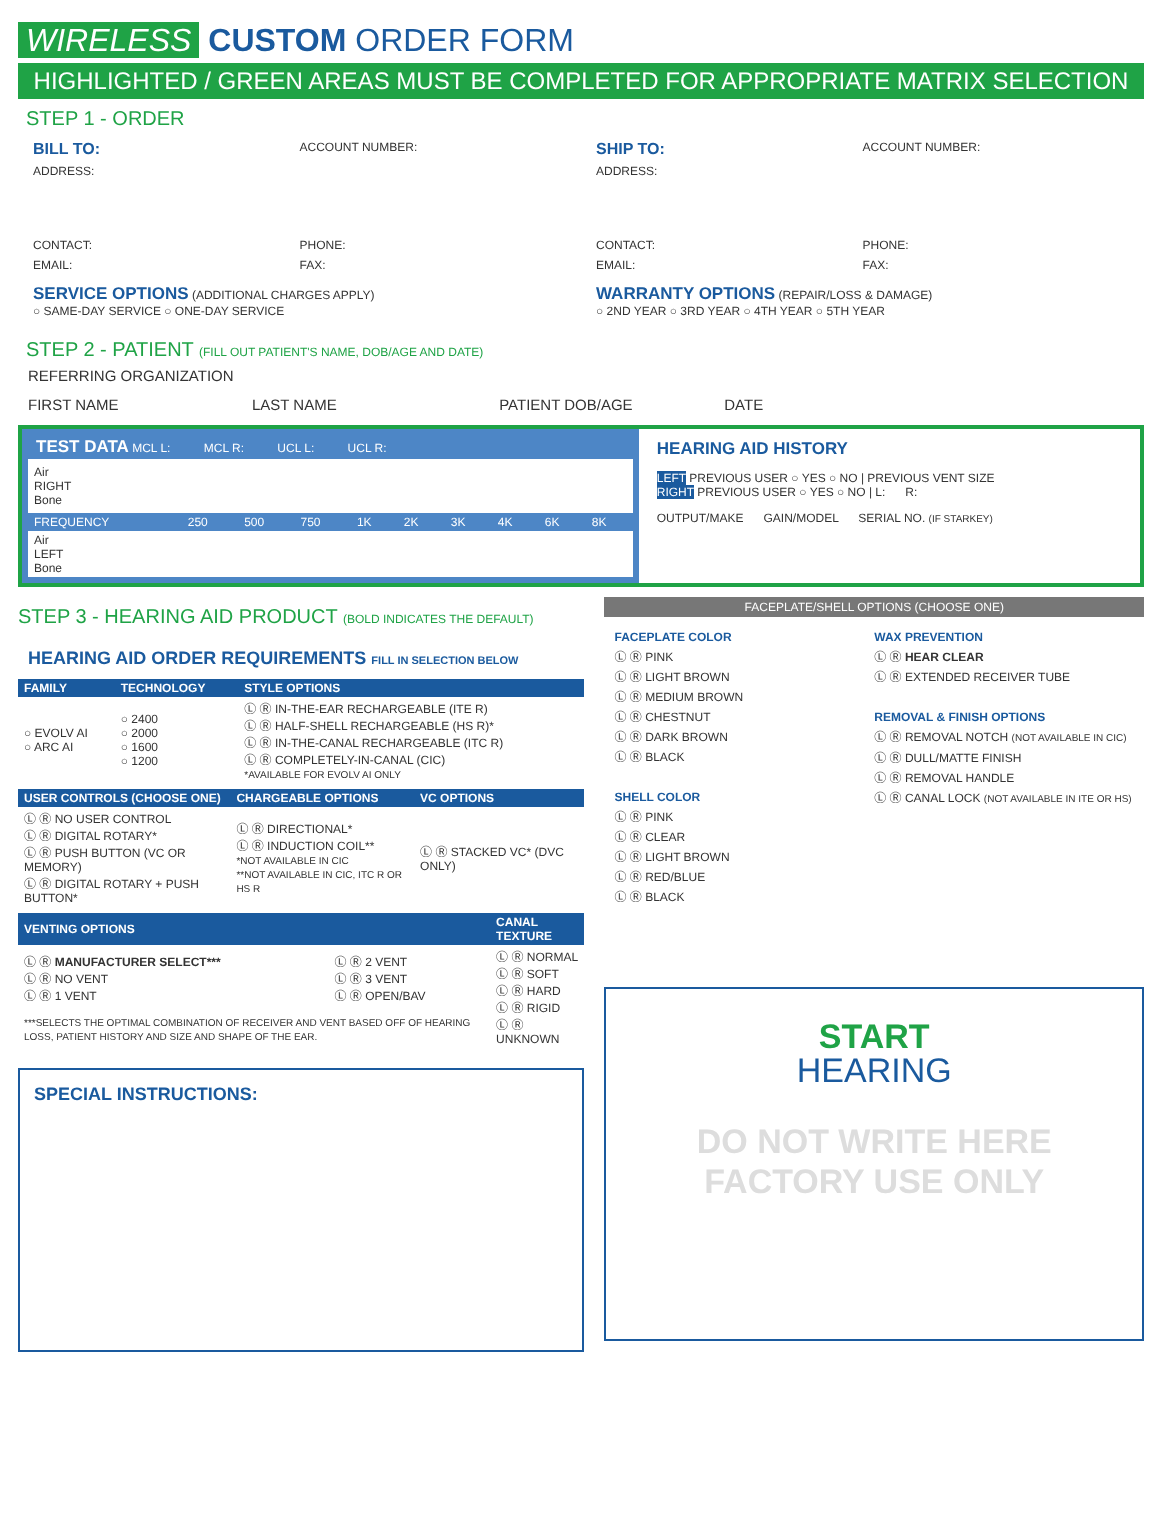WIRELESS CUSTOM ORDER FORM
HIGHLIGHTED / GREEN AREAS MUST BE COMPLETED FOR APPROPRIATE MATRIX SELECTION
STEP 1 - ORDER
BILL TO: ACCOUNT NUMBER: ADDRESS:
CONTACT: PHONE: EMAIL: FAX:
SERVICE OPTIONS (ADDITIONAL CHARGES APPLY)
○ SAME-DAY SERVICE ○ ONE-DAY SERVICE
SHIP TO: ACCOUNT NUMBER: ADDRESS:
CONTACT: PHONE: EMAIL: FAX:
WARRANTY OPTIONS (REPAIR/LOSS & DAMAGE)
○ 2ND YEAR ○ 3RD YEAR ○ 4TH YEAR ○ 5TH YEAR
STEP 2 - PATIENT (FILL OUT PATIENT'S NAME, DOB/AGE AND DATE)
REFERRING ORGANIZATION
FIRST NAME LAST NAME PATIENT DOB/AGE DATE
TEST DATA MCL L: MCL R: UCL L: UCL R:
| Air RIGHT Bone | | | | | | | | | |
| FREQUENCY | 250 | 500 | 750 | 1K | 2K | 3K | 4K | 6K | 8K |
| Air LEFT Bone | | | | | | | | | |
HEARING AID HISTORY
LEFT PREVIOUS USER ○ YES ○ NO | PREVIOUS VENT SIZE
RIGHT PREVIOUS USER ○ YES ○ NO | L: R:
OUTPUT/MAKE GAIN/MODEL SERIAL NO. (IF STARKEY)
STEP 3 - HEARING AID PRODUCT (BOLD INDICATES THE DEFAULT)
HEARING AID ORDER REQUIREMENTS FILL IN SELECTION BELOW
| FAMILY | TECHNOLOGY | STYLE OPTIONS |
| --- | --- | --- |
| ○ EVOLV AI ○ ARC AI | ○ 2400 ○ 2000 ○ 1600 ○ 1200 | Ⓛ Ⓡ IN-THE-EAR RECHARGEABLE (ITE R) Ⓛ Ⓡ HALF-SHELL RECHARGEABLE (HS R)* Ⓛ Ⓡ IN-THE-CANAL RECHARGEABLE (ITC R) Ⓛ Ⓡ COMPLETELY-IN-CANAL (CIC) *AVAILABLE FOR EVOLV AI ONLY |
| USER CONTROLS (CHOOSE ONE) | CHARGEABLE OPTIONS | VC OPTIONS |
| --- | --- | --- |
| Ⓛ Ⓡ NO USER CONTROL Ⓛ Ⓡ DIGITAL ROTARY* Ⓛ Ⓡ PUSH BUTTON (VC OR MEMORY) Ⓛ Ⓡ DIGITAL ROTARY + PUSH BUTTON* | Ⓛ Ⓡ DIRECTIONAL* Ⓛ Ⓡ INDUCTION COIL** *NOT AVAILABLE IN CIC **NOT AVAILABLE IN CIC, ITC R OR HS R | Ⓛ Ⓡ STACKED VC* (DVC ONLY) |
| VENTING OPTIONS | | CANAL TEXTURE |
| --- | --- | --- |
| Ⓛ Ⓡ MANUFACTURER SELECT*** Ⓛ Ⓡ NO VENT Ⓛ Ⓡ 1 VENT | Ⓛ Ⓡ 2 VENT Ⓛ Ⓡ 3 VENT Ⓛ Ⓡ OPEN/BAV | Ⓛ Ⓡ NORMAL Ⓛ Ⓡ SOFT Ⓛ Ⓡ HARD Ⓛ Ⓡ RIGID Ⓛ Ⓡ UNKNOWN |
| ***SELECTS THE OPTIMAL COMBINATION OF RECEIVER AND VENT BASED OFF OF HEARING LOSS, PATIENT HISTORY AND SIZE AND SHAPE OF THE EAR. | | |
SPECIAL INSTRUCTIONS:
FACEPLATE/SHELL OPTIONS (CHOOSE ONE)
FACEPLATE COLOR
Ⓛ Ⓡ PINK
Ⓛ Ⓡ LIGHT BROWN
Ⓛ Ⓡ MEDIUM BROWN
Ⓛ Ⓡ CHESTNUT
Ⓛ Ⓡ DARK BROWN
Ⓛ Ⓡ BLACK
SHELL COLOR
Ⓛ Ⓡ PINK
Ⓛ Ⓡ CLEAR
Ⓛ Ⓡ LIGHT BROWN
Ⓛ Ⓡ RED/BLUE
Ⓛ Ⓡ BLACK
WAX PREVENTION
Ⓛ Ⓡ HEAR CLEAR
Ⓛ Ⓡ EXTENDED RECEIVER TUBE
REMOVAL & FINISH OPTIONS
Ⓛ Ⓡ REMOVAL NOTCH (NOT AVAILABLE IN CIC)
Ⓛ Ⓡ DULL/MATTE FINISH
Ⓛ Ⓡ REMOVAL HANDLE
Ⓛ Ⓡ CANAL LOCK (NOT AVAILABLE IN ITE OR HS)
START
HEARING
DO NOT WRITE HERE
FACTORY USE ONLY